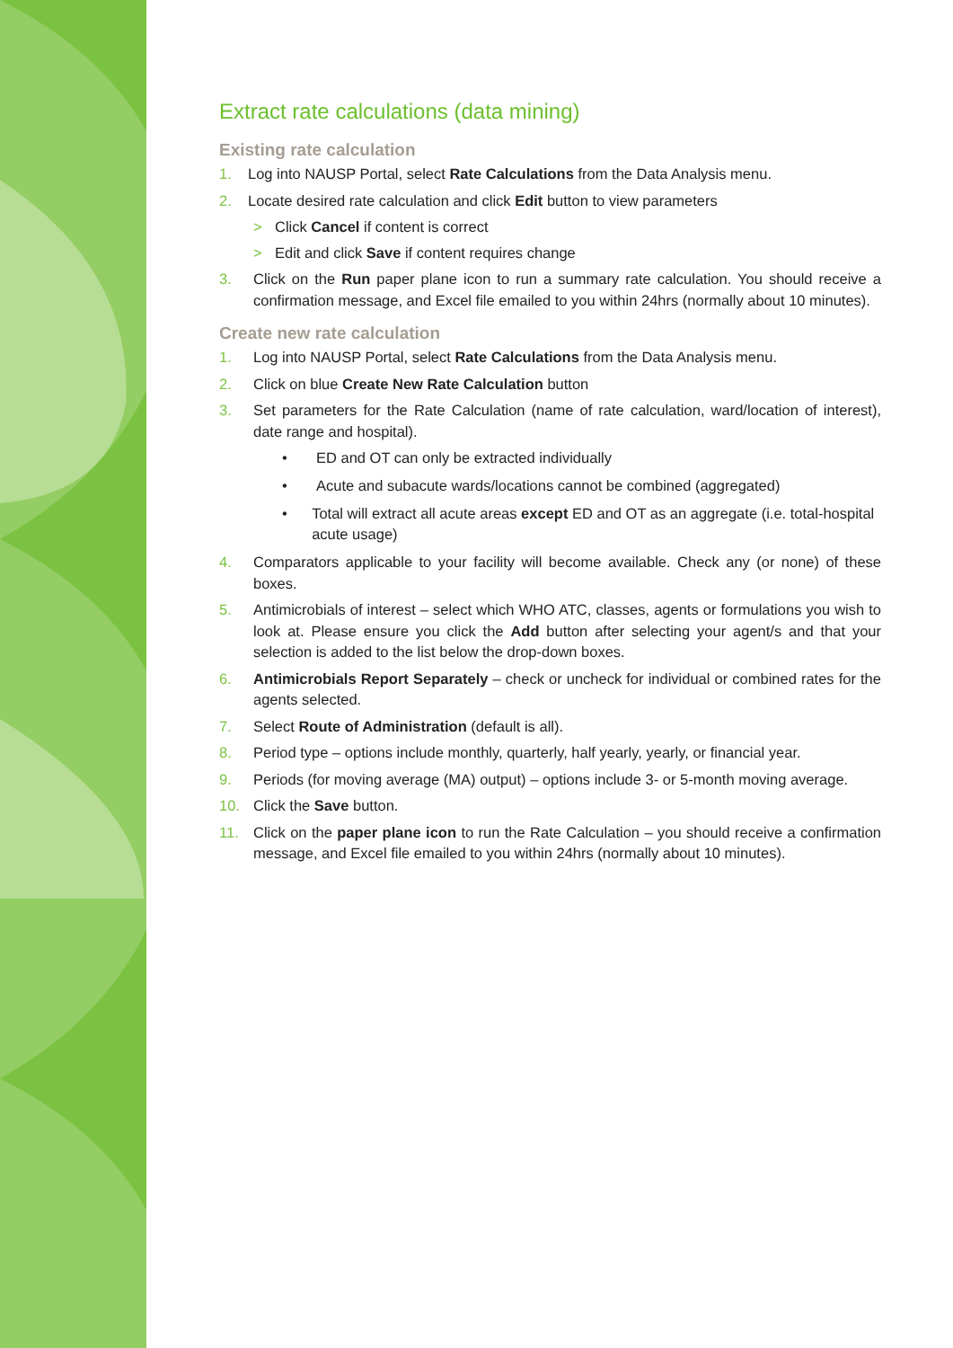Extract rate calculations (data mining)
Existing rate calculation
1. Log into NAUSP Portal, select Rate Calculations from the Data Analysis menu.
2. Locate desired rate calculation and click Edit button to view parameters
> Click Cancel if content is correct
> Edit and click Save if content requires change
3. Click on the Run paper plane icon to run a summary rate calculation. You should receive a confirmation message, and Excel file emailed to you within 24hrs (normally about 10 minutes).
Create new rate calculation
1. Log into NAUSP Portal, select Rate Calculations from the Data Analysis menu.
2. Click on blue Create New Rate Calculation button
3. Set parameters for the Rate Calculation (name of rate calculation, ward/location of interest), date range and hospital).
• ED and OT can only be extracted individually
• Acute and subacute wards/locations cannot be combined (aggregated)
• Total will extract all acute areas except ED and OT as an aggregate (i.e. total-hospital acute usage)
4. Comparators applicable to your facility will become available. Check any (or none) of these boxes.
5. Antimicrobials of interest – select which WHO ATC, classes, agents or formulations you wish to look at. Please ensure you click the Add button after selecting your agent/s and that your selection is added to the list below the drop-down boxes.
6. Antimicrobials Report Separately – check or uncheck for individual or combined rates for the agents selected.
7. Select Route of Administration (default is all).
8. Period type – options include monthly, quarterly, half yearly, yearly, or financial year.
9. Periods (for moving average (MA) output) – options include 3- or 5-month moving average.
10. Click the Save button.
11. Click on the paper plane icon to run the Rate Calculation – you should receive a confirmation message, and Excel file emailed to you within 24hrs (normally about 10 minutes).